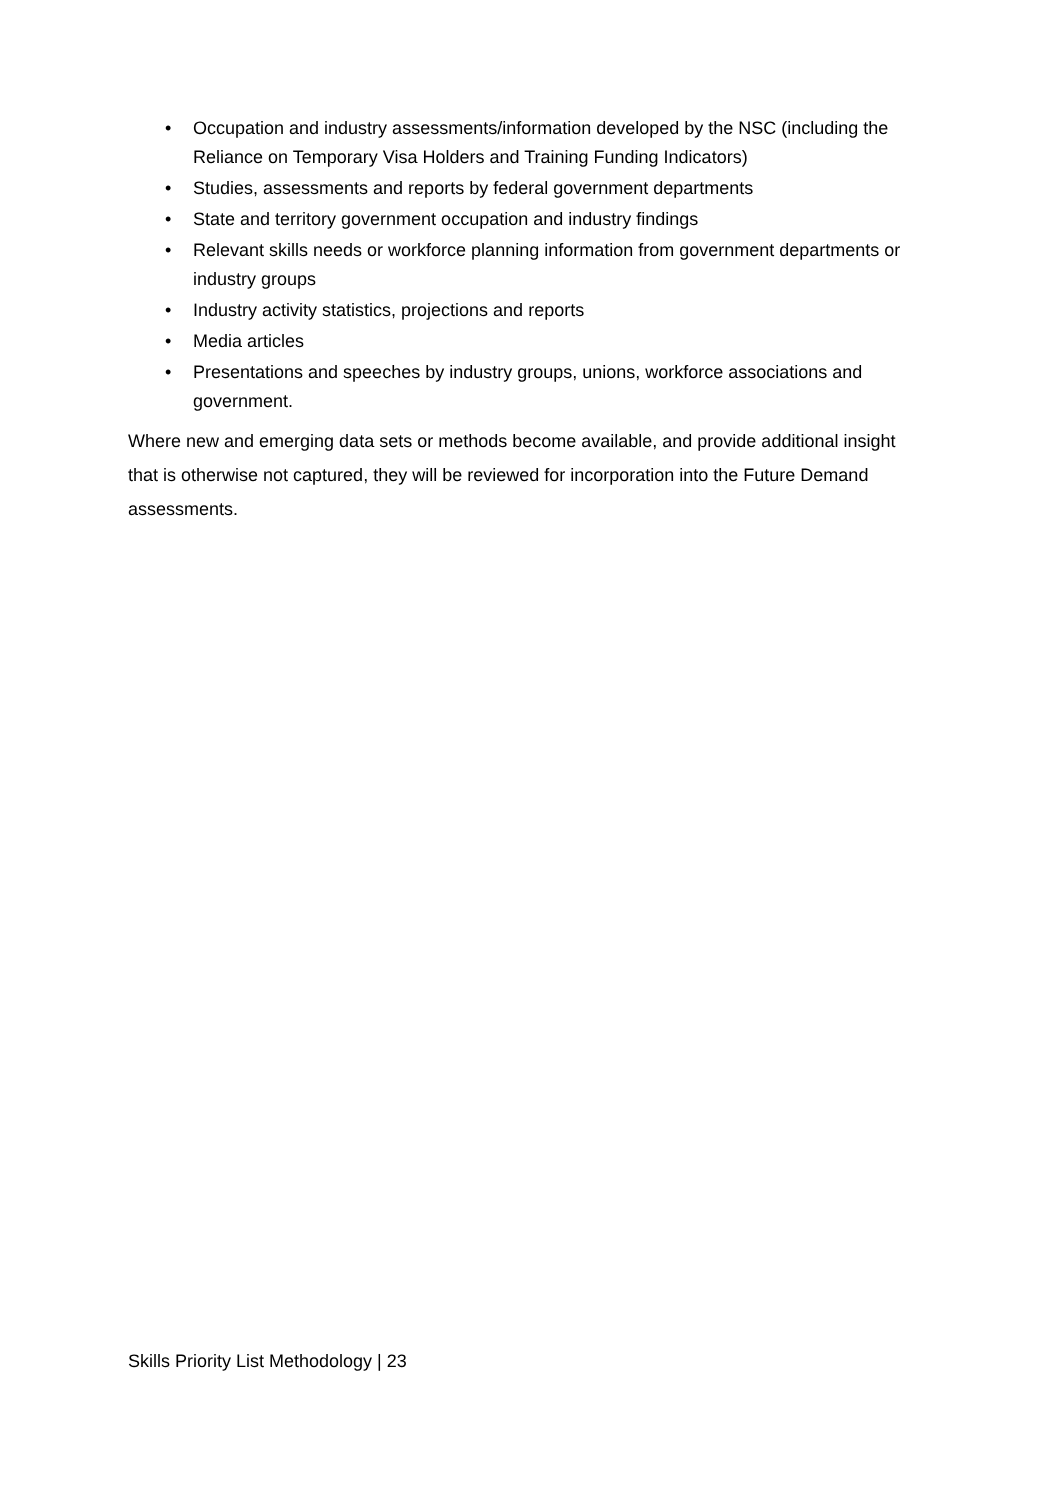• Occupation and industry assessments/information developed by the NSC (including the Reliance on Temporary Visa Holders and Training Funding Indicators)
• Studies, assessments and reports by federal government departments
• State and territory government occupation and industry findings
• Relevant skills needs or workforce planning information from government departments or industry groups
• Industry activity statistics, projections and reports
• Media articles
• Presentations and speeches by industry groups, unions, workforce associations and government.
Where new and emerging data sets or methods become available, and provide additional insight that is otherwise not captured, they will be reviewed for incorporation into the Future Demand assessments.
Skills Priority List Methodology | 23